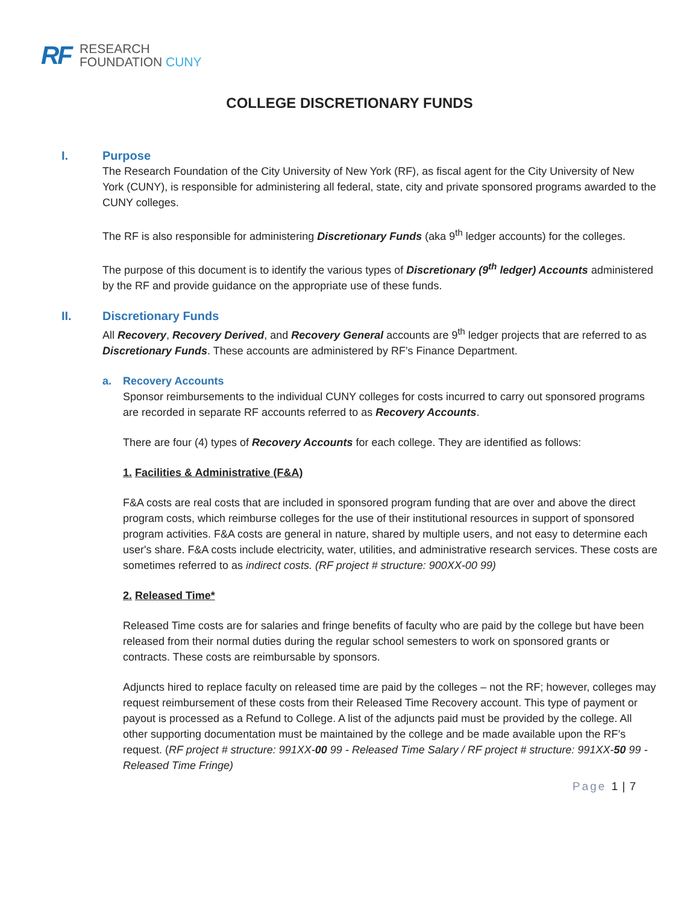RF
RESEARCH
FOUNDATION CUNY
COLLEGE DISCRETIONARY FUNDS
I. Purpose
The Research Foundation of the City University of New York (RF), as fiscal agent for the City University of New York (CUNY), is responsible for administering all federal, state, city and private sponsored programs awarded to the CUNY colleges.
The RF is also responsible for administering Discretionary Funds (aka 9<sup>th</sup> ledger accounts) for the colleges.
The purpose of this document is to identify the various types of Discretionary (9<sup>th</sup> ledger) Accounts administered by the RF and provide guidance on the appropriate use of these funds.
II. Discretionary Funds
All Recovery, Recovery Derived, and Recovery General accounts are 9<sup>th</sup> ledger projects that are referred to as Discretionary Funds. These accounts are administered by RF’s Finance Department.
a. Recovery Accounts
Sponsor reimbursements to the individual CUNY colleges for costs incurred to carry out sponsored programs are recorded in separate RF accounts referred to as Recovery Accounts.
There are four (4) types of Recovery Accounts for each college. They are identified as follows:
1. Facilities & Administrative (F&A)
F&A costs are real costs that are included in sponsored program funding that are over and above the direct program costs, which reimburse colleges for the use of their institutional resources in support of sponsored program activities. F&A costs are general in nature, shared by multiple users, and not easy to determine each user's share. F&A costs include electricity, water, utilities, and administrative research services. These costs are sometimes referred to as indirect costs. (RF project # structure: 900XX-00 99)
2. Released Time*
Released Time costs are for salaries and fringe benefits of faculty who are paid by the college but have been released from their normal duties during the regular school semesters to work on sponsored grants or contracts. These costs are reimbursable by sponsors.
Adjuncts hired to replace faculty on released time are paid by the colleges – not the RF; however, colleges may request reimbursement of these costs from their Released Time Recovery account. This type of payment or payout is processed as a Refund to College. A list of the adjuncts paid must be provided by the college. All other supporting documentation must be maintained by the college and be made available upon the RF’s request. (RF project # structure: 991XX-00 99 - Released Time Salary / RF project # structure: 991XX-50 99 - Released Time Fringe)
Page 1 | 7